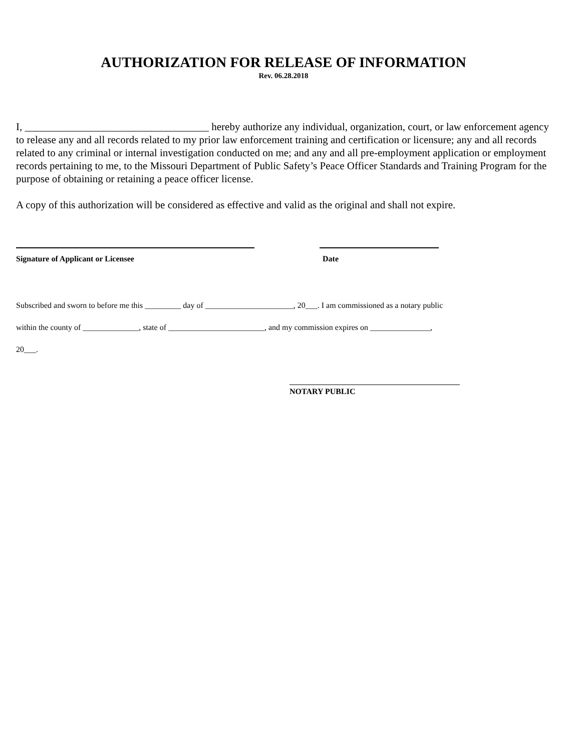AUTHORIZATION FOR RELEASE OF INFORMATION
Rev. 06.28.2018
I, ___________________________________ hereby authorize any individual, organization, court, or law enforcement agency to release any and all records related to my prior law enforcement training and certification or licensure; any and all records related to any criminal or internal investigation conducted on me; and any and all pre-employment application or employment records pertaining to me, to the Missouri Department of Public Safety’s Peace Officer Standards and Training Program for the purpose of obtaining or retaining a peace officer license.
A copy of this authorization will be considered as effective and valid as the original and shall not expire.
Signature of Applicant or Licensee Date
Subscribed and sworn to before me this _________ day of ______________________, 20___. I am commissioned as a notary public
within the county of ______________, state of ________________________, and my commission expires on _______________,
20___.
NOTARY PUBLIC